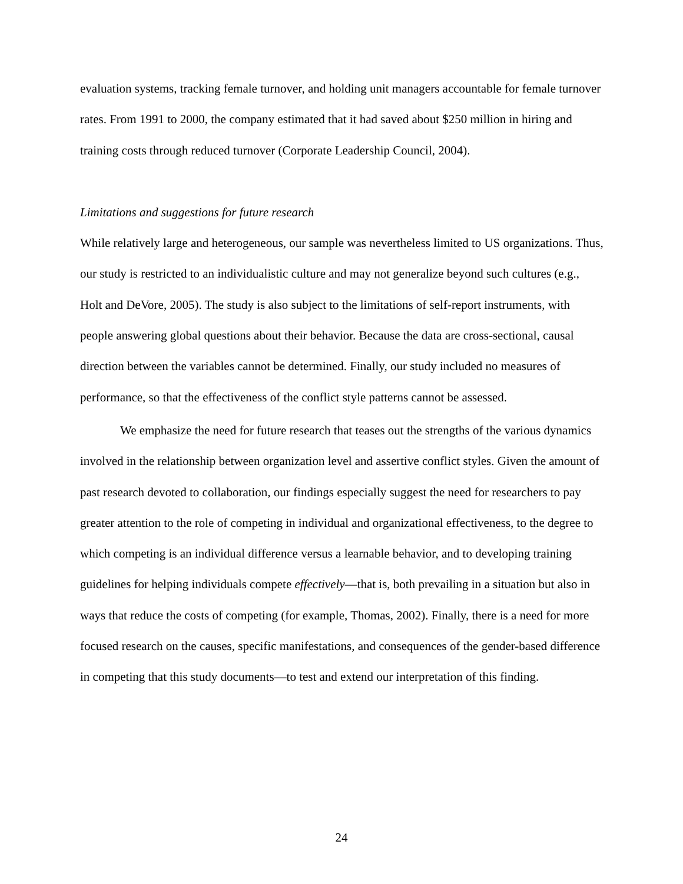evaluation systems, tracking female turnover, and holding unit managers accountable for female turnover rates. From 1991 to 2000, the company estimated that it had saved about $250 million in hiring and training costs through reduced turnover (Corporate Leadership Council, 2004).
Limitations and suggestions for future research
While relatively large and heterogeneous, our sample was nevertheless limited to US organizations. Thus, our study is restricted to an individualistic culture and may not generalize beyond such cultures (e.g., Holt and DeVore, 2005). The study is also subject to the limitations of self-report instruments, with people answering global questions about their behavior. Because the data are cross-sectional, causal direction between the variables cannot be determined. Finally, our study included no measures of performance, so that the effectiveness of the conflict style patterns cannot be assessed.
We emphasize the need for future research that teases out the strengths of the various dynamics involved in the relationship between organization level and assertive conflict styles. Given the amount of past research devoted to collaboration, our findings especially suggest the need for researchers to pay greater attention to the role of competing in individual and organizational effectiveness, to the degree to which competing is an individual difference versus a learnable behavior, and to developing training guidelines for helping individuals compete effectively—that is, both prevailing in a situation but also in ways that reduce the costs of competing (for example, Thomas, 2002). Finally, there is a need for more focused research on the causes, specific manifestations, and consequences of the gender-based difference in competing that this study documents—to test and extend our interpretation of this finding.
24